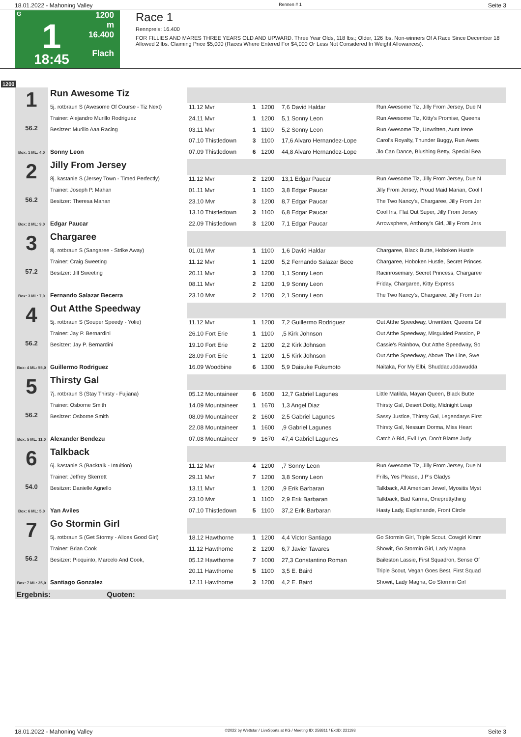18.01.2022 - Mahoning Valley Rennen # 1 Seite 3
G
1
18:45
1200 m
16.400
Flach
Race 1
Rennpreis: 16.400
FOR FILLIES AND MARES THREE YEARS OLD AND UPWARD. Three Year Olds, 118 lbs.; Older, 126 lbs. Non-winners Of A Race Since December 18 Allowed 2 lbs. Claiming Price $5,000 (Races Where Entered For $4,000 Or Less Not Considered In Weight Allowances).
1200
| 1 56.2 Box: 1 ML: 4,0 | Run Awesome Tiz | | | | | |
| | 5j. rotbraun S (Awesome Of Course - Tiz Next) | 11.12 Mvr | 1 | 1200 | 7,6 David Haldar | Run Awesome Tiz, Jilly From Jersey, Due N |
| | Trainer: Alejandro Murillo Rodriguez | 24.11 Mvr | 1 | 1200 | 5,1 Sonny Leon | Run Awesome Tiz, Kitty's Promise, Queens |
| | Besitzer: Murillo Aaa Racing | 03.11 Mvr | 1 | 1100 | 5,2 Sonny Leon | Run Awesome Tiz, Unwritten, Aunt Irene |
| | | 07.10 Thistledown | 3 | 1100 | 17,6 Alvaro Hernandez-Lope | Carol's Royalty, Thunder Buggy, Run Awes |
| | Sonny Leon | 07.09 Thistledown | 6 | 1200 | 44,8 Alvaro Hernandez-Lope | Jlo Can Dance, Blushing Betty, Special Bea |
| 2 56.2 Box: 2 ML: 9,0 | Jilly From Jersey | | | | | |
| | 8j. kastanie S (Jersey Town - Timed Perfectly) | 11.12 Mvr | 2 | 1200 | 13,1 Edgar Paucar | Run Awesome Tiz, Jilly From Jersey, Due N |
| | Trainer: Joseph P. Mahan | 01.11 Mvr | 1 | 1100 | 3,8 Edgar Paucar | Jilly From Jersey, Proud Maid Marian, Cool I |
| | Besitzer: Theresa Mahan | 23.10 Mvr | 3 | 1200 | 8,7 Edgar Paucar | The Two Nancy's, Chargaree, Jilly From Jer |
| | | 13.10 Thistledown | 3 | 1100 | 6,8 Edgar Paucar | Cool Iris, Flat Out Super, Jilly From Jersey |
| | Edgar Paucar | 22.09 Thistledown | 3 | 1200 | 7,1 Edgar Paucar | Arrowsphere, Anthony's Girl, Jilly From Jers |
| 3 57.2 Box: 3 ML: 7,0 | Chargaree | | | | | |
| | 8j. rotbraun S (Sangaree - Strike Away) | 01.01 Mvr | 1 | 1100 | 1,6 David Haldar | Chargaree, Black Butte, Hoboken Hustle |
| | Trainer: Craig Sweeting | 11.12 Mvr | 1 | 1200 | 5,2 Fernando Salazar Bece | Chargaree, Hoboken Hustle, Secret Princes |
| | Besitzer: Jill Sweeting | 20.11 Mvr | 3 | 1200 | 1,1 Sonny Leon | Racinrosemary, Secret Princess, Chargaree |
| | | 08.11 Mvr | 2 | 1200 | 1,9 Sonny Leon | Friday, Chargaree, Kitty Express |
| | Fernando Salazar Becerra | 23.10 Mvr | 2 | 1200 | 2,1 Sonny Leon | The Two Nancy's, Chargaree, Jilly From Jer |
| 4 56.2 Box: 4 ML: 55,0 | Out Atthe Speedway | | | | | |
| | 5j. rotbraun S (Souper Speedy - Yolie) | 11.12 Mvr | 1 | 1200 | 7,2 Guillermo Rodriguez | Out Atthe Speedway, Unwritten, Queens Gif |
| | Trainer: Jay P. Bernardini | 26.10 Fort Erie | 1 | 1100 | ,5 Kirk Johnson | Out Atthe Speedway, Misguided Passion, P |
| | Besitzer: Jay P. Bernardini | 19.10 Fort Erie | 2 | 1200 | 2,2 Kirk Johnson | Cassie's Rainbow, Out Atthe Speedway, So |
| | | 28.09 Fort Erie | 1 | 1200 | 1,5 Kirk Johnson | Out Atthe Speedway, Above The Line, Swe |
| | Guillermo Rodriguez | 16.09 Woodbine | 6 | 1300 | 5,9 Daisuke Fukumoto | Naitaka, For My Elbi, Shuddacuddawudda |
| 5 56.2 Box: 5 ML: 11,0 | Thirsty Gal | | | | | |
| | 7j. rotbraun S (Stay Thirsty - Fujiana) | 05.12 Mountaineer | 6 | 1600 | 12,7 Gabriel Lagunes | Little Matilda, Mayan Queen, Black Butte |
| | Trainer: Osborne Smith | 14.09 Mountaineer | 1 | 1670 | 1,3 Angel Diaz | Thirsty Gal, Desert Dotty, Midnight Leap |
| | Besitzer: Osborne Smith | 08.09 Mountaineer | 2 | 1600 | 2,5 Gabriel Lagunes | Sassy Justice, Thirsty Gal, Legendarys First |
| | | 22.08 Mountaineer | 1 | 1600 | ,9 Gabriel Lagunes | Thirsty Gal, Nessum Dorma, Miss Heart |
| | Alexander Bendezu | 07.08 Mountaineer | 9 | 1670 | 47,4 Gabriel Lagunes | Catch A Bid, Evil Lyn, Don't Blame Judy |
| 6 54.0 Box: 6 ML: 5,0 | Talkback | | | | | |
| | 6j. kastanie S (Backtalk - Intuition) | 11.12 Mvr | 4 | 1200 | ,7 Sonny Leon | Run Awesome Tiz, Jilly From Jersey, Due N |
| | Trainer: Jeffrey Skerrett | 29.11 Mvr | 7 | 1200 | 3,8 Sonny Leon | Frills, Yes Please, J P's Gladys |
| | Besitzer: Danielle Agnello | 13.11 Mvr | 1 | 1200 | ,9 Erik Barbaran | Talkback, All American Jewel, Myositis Myst |
| | | 23.10 Mvr | 1 | 1100 | 2,9 Erik Barbaran | Talkback, Bad Karma, Oneprettything |
| | Yan Aviles | 07.10 Thistledown | 5 | 1100 | 37,2 Erik Barbaran | Hasty Lady, Esplanande, Front Circle |
| 7 56.2 Box: 7 ML: 35,0 | Go Stormin Girl | | | | | |
| | 5j. rotbraun S (Get Stormy - Alices Good Girl) | 18.12 Hawthorne | 1 | 1200 | 4,4 Victor Santiago | Go Stormin Girl, Triple Scout, Cowgirl Kimm |
| | Trainer: Brian Cook | 11.12 Hawthorne | 2 | 1200 | 6,7 Javier Tavares | Showit, Go Stormin Girl, Lady Magna |
| | Besitzer: Pioquinto, Marcelo And Cook, | 05.12 Hawthorne | 7 | 1000 | 27,3 Constantino Roman | Baileston Lassie, First Squadron, Sense Of |
| | | 20.11 Hawthorne | 5 | 1100 | 3,5 E. Baird | Triple Scout, Vegan Goes Best, First Squad |
| | Santiago Gonzalez | 12.11 Hawthorne | 3 | 1200 | 4,2 E. Baird | Showit, Lady Magna, Go Stormin Girl |
| Ergebnis: Quoten: | | | | | | |
18.01.2022 - Mahoning Valley ©2022 by Wettstar / LiveSports.at KG / Meeting ID: 258811 / ExtID: 221193 Seite 3